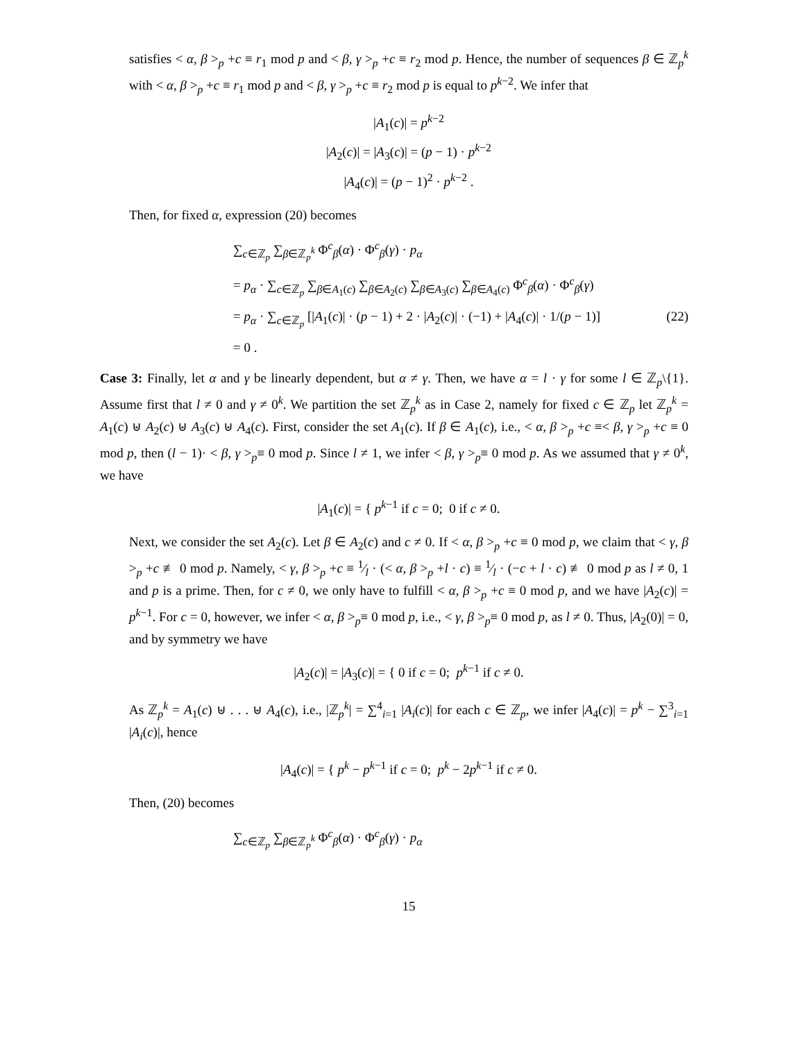satisfies < α, β ><sub>p</sub> +c ≡ r<sub>1</sub> mod p and < β, γ ><sub>p</sub> +c ≡ r<sub>2</sub> mod p. Hence, the number of sequences β ∈ ℤ<sub>p</sub><sup>k</sup> with < α, β ><sub>p</sub> +c ≡ r<sub>1</sub> mod p and < β, γ ><sub>p</sub> +c ≡ r<sub>2</sub> mod p is equal to p<sup>k−2</sup>. We infer that
|A<sub>1</sub>(c)| = p<sup>k−2</sup>
|A<sub>2</sub>(c)| = |A<sub>3</sub>(c)| = (p − 1) · p<sup>k−2</sup>
|A<sub>4</sub>(c)| = (p − 1)<sup>2</sup> · p<sup>k−2</sup> .
Then, for fixed α, expression (20) becomes
∑<sub>c∈ℤ<sub>p</sub></sub> ∑<sub>β∈ℤ<sub>p</sub><sup>k</sup></sub> Φ<sup>c</sup><sub>β</sub>(α) · Φ<sup>c</sup><sub>β</sub>(γ) · p<sub>α</sub>
= p<sub>α</sub> · ∑<sub>c∈ℤ<sub>p</sub></sub> ∑<sub>β∈A<sub>1</sub>(c)</sub> ∑<sub>β∈A<sub>2</sub>(c)</sub> ∑<sub>β∈A<sub>3</sub>(c)</sub> ∑<sub>β∈A<sub>4</sub>(c)</sub> Φ<sup>c</sup><sub>β</sub>(α) · Φ<sup>c</sup><sub>β</sub>(γ)
= p<sub>α</sub> · ∑<sub>c∈ℤ<sub>p</sub></sub> [|A<sub>1</sub>(c)| · (p − 1) + 2 · |A<sub>2</sub>(c)| · (−1) + |A<sub>4</sub>(c)| · 1/(p − 1)] (22)
= 0 .
Case 3: Finally, let α and γ be linearly dependent, but α ≠ γ. Then, we have α = l · γ for some l ∈ ℤ<sub>p</sub>\{1}. Assume first that l ≠ 0 and γ ≠ 0<sup>k</sup>. We partition the set ℤ<sub>p</sub><sup>k</sup> as in Case 2, namely for fixed c ∈ ℤ<sub>p</sub> let ℤ<sub>p</sub><sup>k</sup> = A<sub>1</sub>(c) ⊎ A<sub>2</sub>(c) ⊎ A<sub>3</sub>(c) ⊎ A<sub>4</sub>(c). First, consider the set A<sub>1</sub>(c). If β ∈ A<sub>1</sub>(c), i.e., < α, β ><sub>p</sub> +c ≡< β, γ ><sub>p</sub> +c ≡ 0 mod p, then (l − 1)· < β, γ ><sub>p</sub>≡ 0 mod p. Since l ≠ 1, we infer < β, γ ><sub>p</sub>≡ 0 mod p. As we assumed that γ ≠ 0<sup>k</sup>, we have
|A<sub>1</sub>(c)| = { p<sup>k−1</sup> if c = 0; 0 if c ≠ 0.
Next, we consider the set A<sub>2</sub>(c). Let β ∈ A<sub>2</sub>(c) and c ≠ 0. If < α, β ><sub>p</sub> +c ≡ 0 mod p, we claim that < γ, β ><sub>p</sub> +c ≢ 0 mod p. Namely, < γ, β ><sub>p</sub> +c ≡ 1⁄l · (< α, β ><sub>p</sub> +l · c) ≡ 1⁄l · (−c + l · c) ≢ 0 mod p as l ≠ 0, 1 and p is a prime. Then, for c ≠ 0, we only have to fulfill < α, β ><sub>p</sub> +c ≡ 0 mod p, and we have |A<sub>2</sub>(c)| = p<sup>k−1</sup>. For c = 0, however, we infer < α, β ><sub>p</sub>≡ 0 mod p, i.e., < γ, β ><sub>p</sub>≡ 0 mod p, as l ≠ 0. Thus, |A<sub>2</sub>(0)| = 0, and by symmetry we have
|A<sub>2</sub>(c)| = |A<sub>3</sub>(c)| = { 0 if c = 0; p<sup>k−1</sup> if c ≠ 0.
As ℤ<sub>p</sub><sup>k</sup> = A<sub>1</sub>(c) ⊎ . . . ⊎ A<sub>4</sub>(c), i.e., |ℤ<sub>p</sub><sup>k</sup>| = ∑<sup>4</sup><sub>i=1</sub> |A<sub>i</sub>(c)| for each c ∈ ℤ<sub>p</sub>, we infer |A<sub>4</sub>(c)| = p<sup>k</sup> − ∑<sup>3</sup><sub>i=1</sub> |A<sub>i</sub>(c)|, hence
|A<sub>4</sub>(c)| = { p<sup>k</sup> − p<sup>k−1</sup> if c = 0; p<sup>k</sup> − 2p<sup>k−1</sup> if c ≠ 0.
Then, (20) becomes
∑<sub>c∈ℤ<sub>p</sub></sub> ∑<sub>β∈ℤ<sub>p</sub><sup>k</sup></sub> Φ<sup>c</sup><sub>β</sub>(α) · Φ<sup>c</sup><sub>β</sub>(γ) · p<sub>α</sub>
15